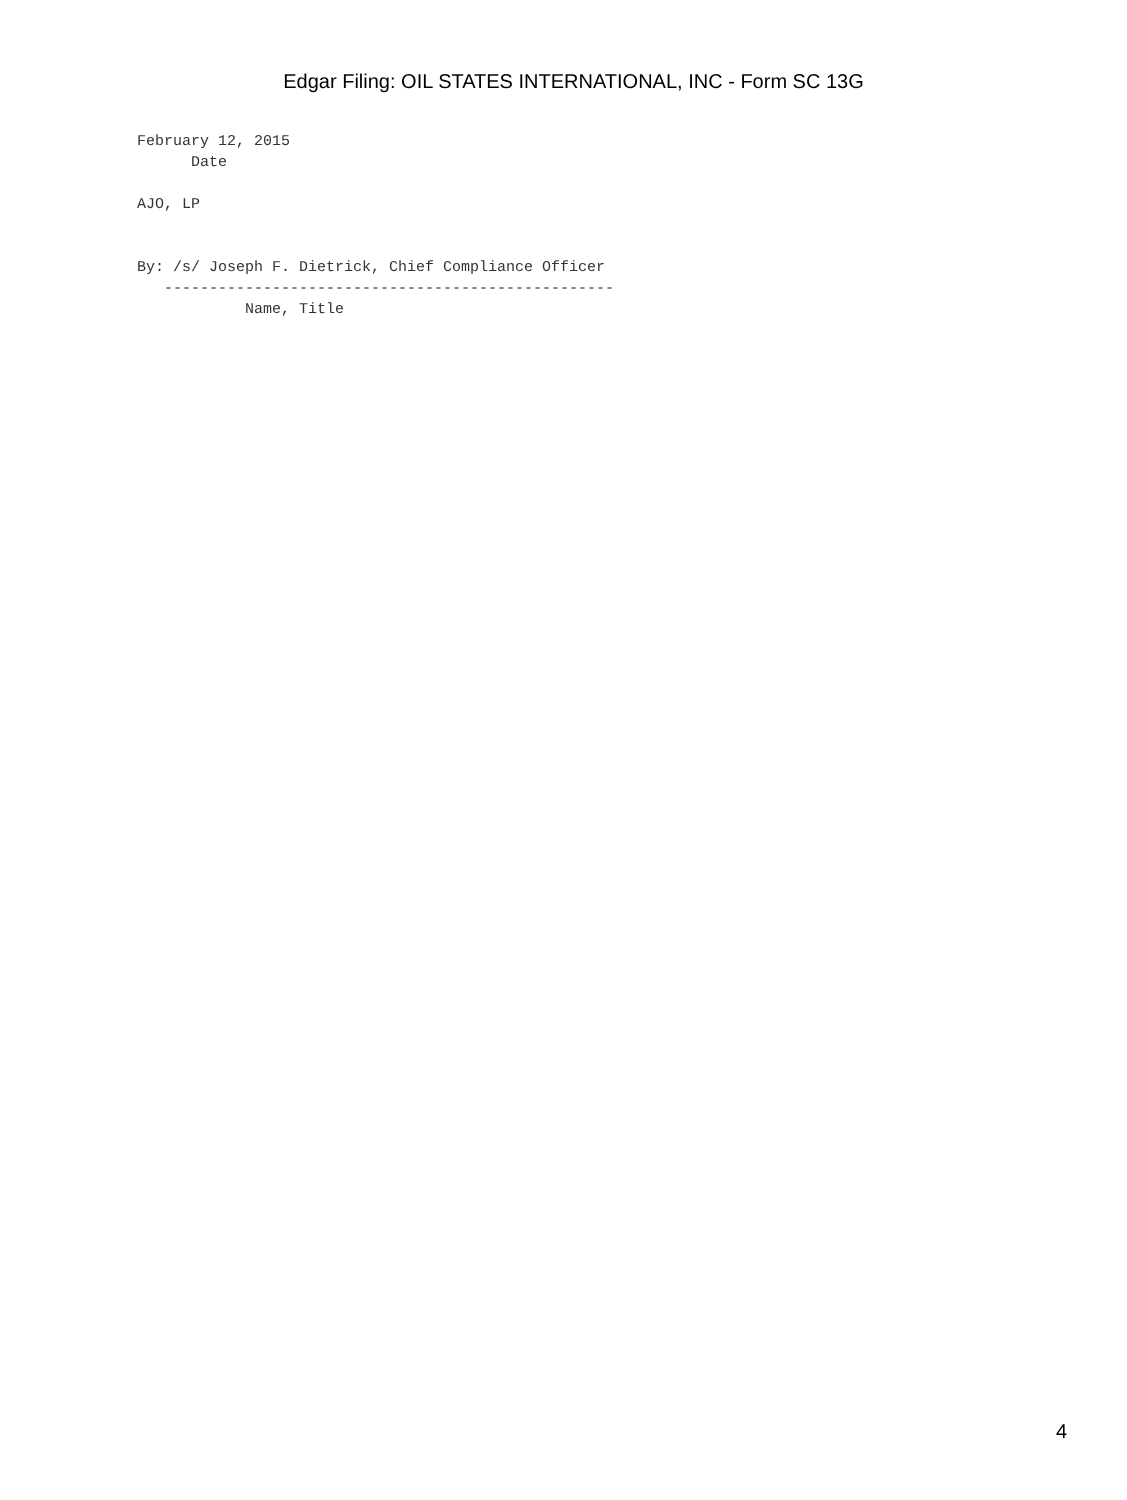Edgar Filing: OIL STATES INTERNATIONAL, INC - Form SC 13G
February 12, 2015
      Date

AJO, LP


By: /s/ Joseph F. Dietrick, Chief Compliance Officer
   --------------------------------------------------
            Name, Title
4